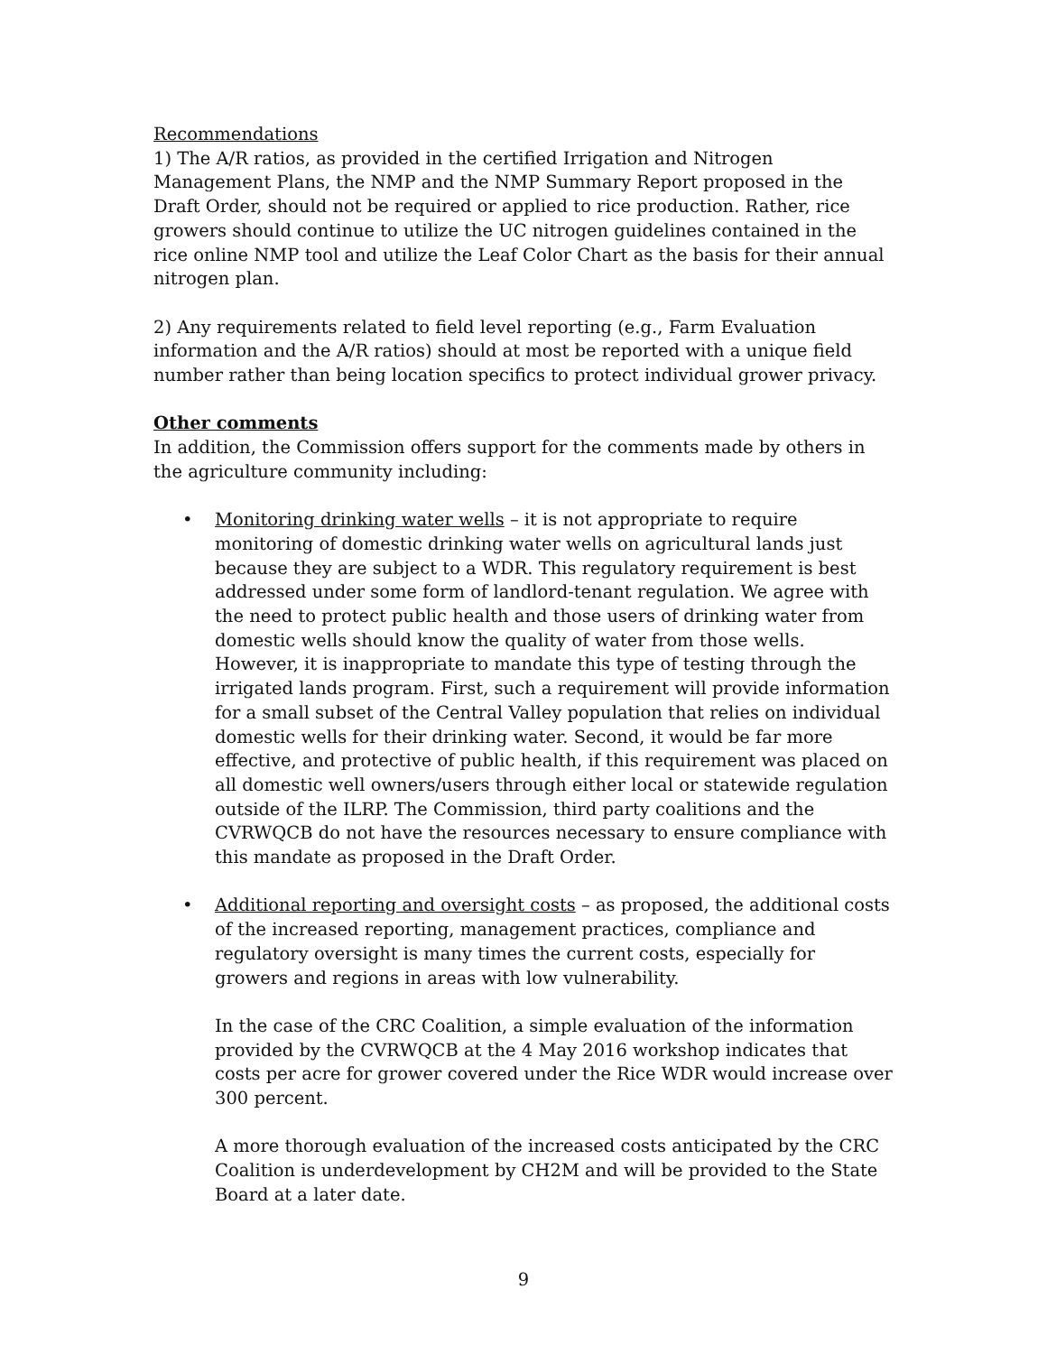Recommendations
1) The A/R ratios, as provided in the certified Irrigation and Nitrogen Management Plans, the NMP and the NMP Summary Report proposed in the Draft Order, should not be required or applied to rice production. Rather, rice growers should continue to utilize the UC nitrogen guidelines contained in the rice online NMP tool and utilize the Leaf Color Chart as the basis for their annual nitrogen plan.
2) Any requirements related to field level reporting (e.g., Farm Evaluation information and the A/R ratios) should at most be reported with a unique field number rather than being location specifics to protect individual grower privacy.
Other comments
In addition, the Commission offers support for the comments made by others in the agriculture community including:
• Monitoring drinking water wells – it is not appropriate to require monitoring of domestic drinking water wells on agricultural lands just because they are subject to a WDR. This regulatory requirement is best addressed under some form of landlord-tenant regulation. We agree with the need to protect public health and those users of drinking water from domestic wells should know the quality of water from those wells. However, it is inappropriate to mandate this type of testing through the irrigated lands program. First, such a requirement will provide information for a small subset of the Central Valley population that relies on individual domestic wells for their drinking water. Second, it would be far more effective, and protective of public health, if this requirement was placed on all domestic well owners/users through either local or statewide regulation outside of the ILRP. The Commission, third party coalitions and the CVRWQCB do not have the resources necessary to ensure compliance with this mandate as proposed in the Draft Order.
• Additional reporting and oversight costs – as proposed, the additional costs of the increased reporting, management practices, compliance and regulatory oversight is many times the current costs, especially for growers and regions in areas with low vulnerability.
In the case of the CRC Coalition, a simple evaluation of the information provided by the CVRWQCB at the 4 May 2016 workshop indicates that costs per acre for grower covered under the Rice WDR would increase over 300 percent.
A more thorough evaluation of the increased costs anticipated by the CRC Coalition is underdevelopment by CH2M and will be provided to the State Board at a later date.
9